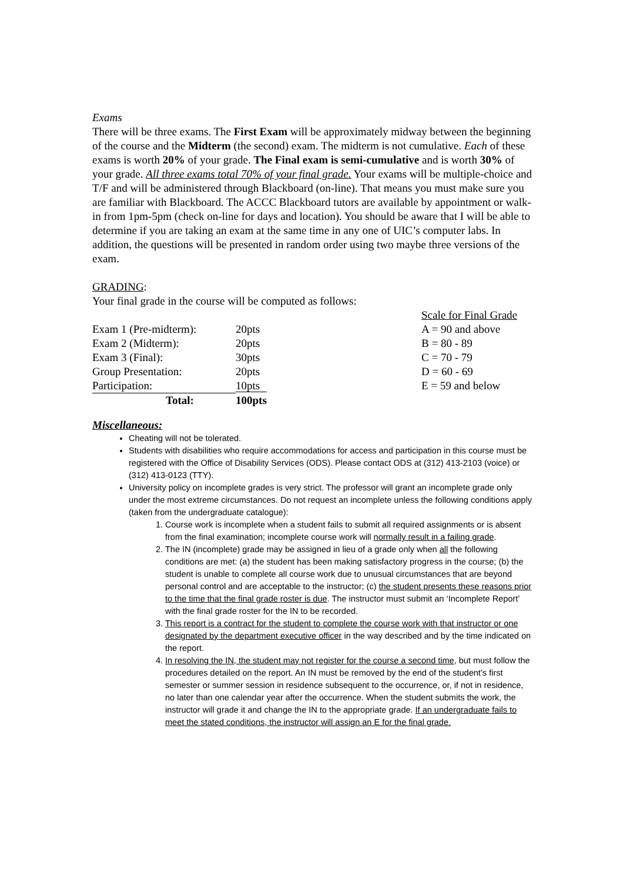Exams
There will be three exams. The First Exam will be approximately midway between the beginning of the course and the Midterm (the second) exam. The midterm is not cumulative. Each of these exams is worth 20% of your grade. The Final exam is semi-cumulative and is worth 30% of your grade. All three exams total 70% of your final grade. Your exams will be multiple-choice and T/F and will be administered through Blackboard (on-line). That means you must make sure you are familiar with Blackboard. The ACCC Blackboard tutors are available by appointment or walk-in from 1pm-5pm (check on-line for days and location). You should be aware that I will be able to determine if you are taking an exam at the same time in any one of UIC’s computer labs. In addition, the questions will be presented in random order using two maybe three versions of the exam.
GRADING:
Your final grade in the course will be computed as follows:
| | | Scale for Final Grade |
| Exam 1 (Pre-midterm): | 20pts | A = 90 and above |
| Exam 2 (Midterm): | 20pts | B = 80 - 89 |
| Exam 3 (Final): | 30pts | C = 70 - 79 |
| Group Presentation: | 20pts | D = 60 - 69 |
| Participation: | 10pts | E = 59 and below |
| Total: | 100pts | |
Miscellaneous:
Cheating will not be tolerated.
Students with disabilities who require accommodations for access and participation in this course must be registered with the Office of Disability Services (ODS). Please contact ODS at (312) 413-2103 (voice) or (312) 413-0123 (TTY).
University policy on incomplete grades is very strict. The professor will grant an incomplete grade only under the most extreme circumstances. Do not request an incomplete unless the following conditions apply (taken from the undergraduate catalogue):
1. Course work is incomplete when a student fails to submit all required assignments or is absent from the final examination; incomplete course work will normally result in a failing grade.
2. The IN (incomplete) grade may be assigned in lieu of a grade only when all the following conditions are met: (a) the student has been making satisfactory progress in the course; (b) the student is unable to complete all course work due to unusual circumstances that are beyond personal control and are acceptable to the instructor; (c) the student presents these reasons prior to the time that the final grade roster is due. The instructor must submit an ‘Incomplete Report’ with the final grade roster for the IN to be recorded.
3. This report is a contract for the student to complete the course work with that instructor or one designated by the department executive officer in the way described and by the time indicated on the report.
4. In resolving the IN, the student may not register for the course a second time, but must follow the procedures detailed on the report. An IN must be removed by the end of the student’s first semester or summer session in residence subsequent to the occurrence, or, if not in residence, no later than one calendar year after the occurrence. When the student submits the work, the instructor will grade it and change the IN to the appropriate grade. If an undergraduate fails to meet the stated conditions, the instructor will assign an E for the final grade.